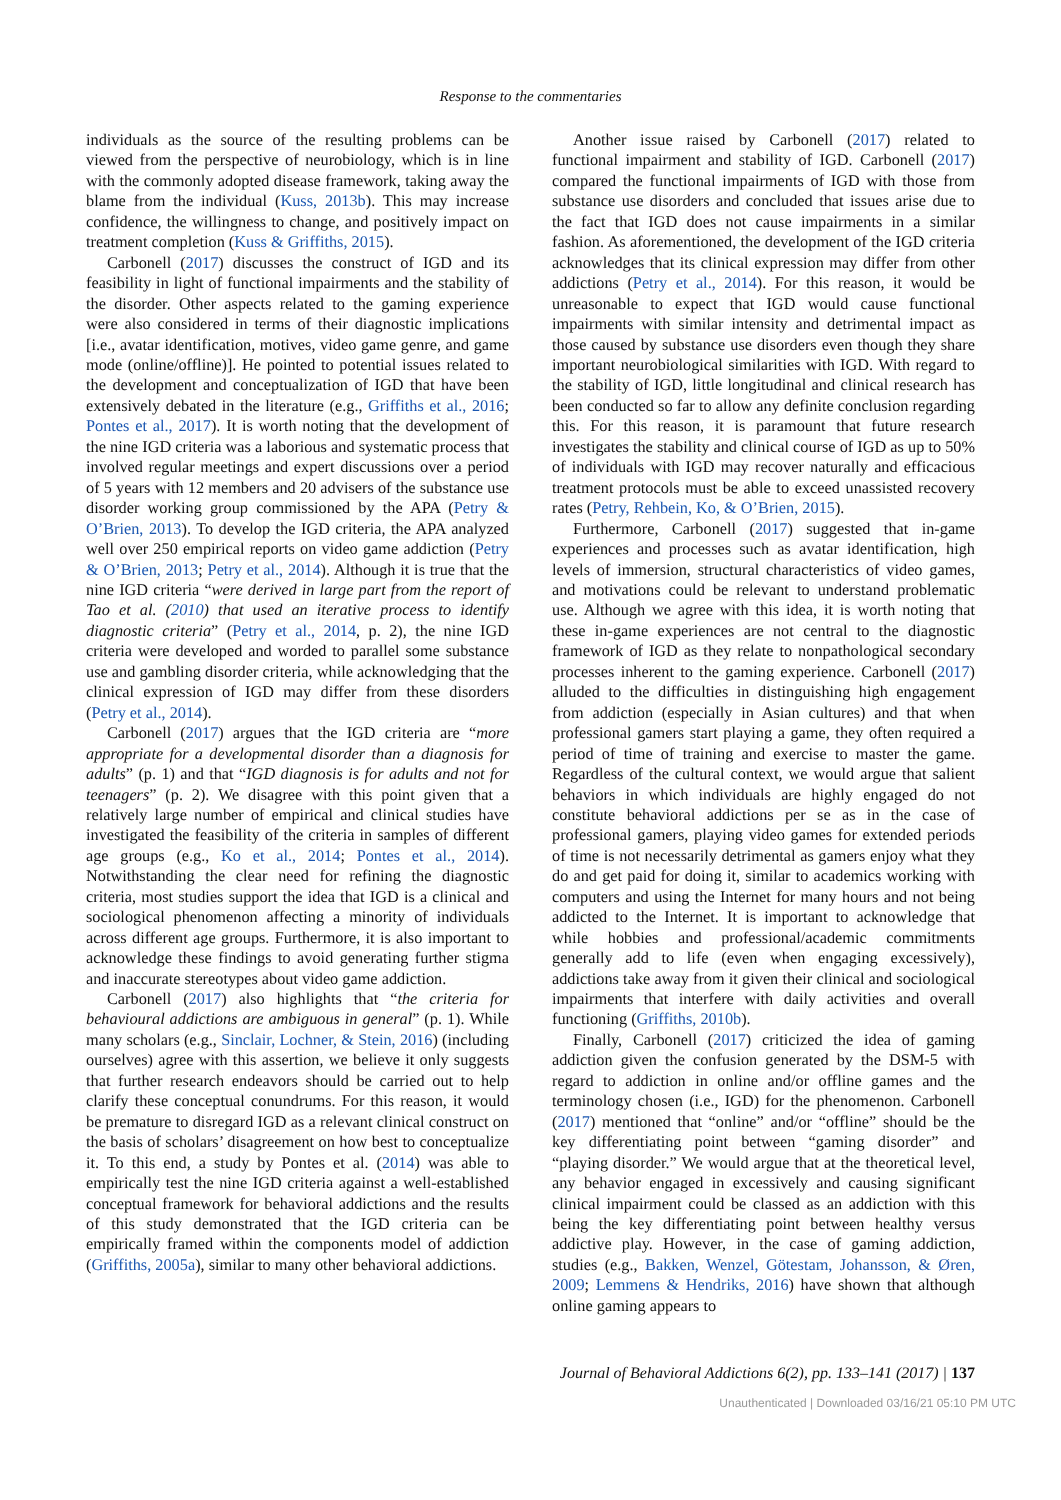Response to the commentaries
individuals as the source of the resulting problems can be viewed from the perspective of neurobiology, which is in line with the commonly adopted disease framework, taking away the blame from the individual (Kuss, 2013b). This may increase confidence, the willingness to change, and positively impact on treatment completion (Kuss & Griffiths, 2015).
Carbonell (2017) discusses the construct of IGD and its feasibility in light of functional impairments and the stability of the disorder. Other aspects related to the gaming experi­ence were also considered in terms of their diagnostic implications [i.e., avatar identification, motives, video game genre, and game mode (online/offline)]. He pointed to potential issues related to the development and conceptuali­zation of IGD that have been extensively debated in the literature (e.g., Griffiths et al., 2016; Pontes et al., 2017). It is worth noting that the development of the nine IGD criteria was a laborious and systematic process that involved regular meetings and expert discussions over a period of 5 years with 12 members and 20 advisers of the substance use disorder working group commissioned by the APA (Petry & O’Brien, 2013). To develop the IGD criteria, the APA analyzed well over 250 empirical reports on video game addiction (Petry & O’Brien, 2013; Petry et al., 2014). Although it is true that the nine IGD criteria “were derived in large part from the report of Tao et al. (2010) that used an iterative process to identify diagnostic criteria” (Petry et al., 2014, p. 2), the nine IGD criteria were developed and worded to parallel some substance use and gambling disor­der criteria, while acknowledging that the clinical expres­sion of IGD may differ from these disorders (Petry et al., 2014).
Carbonell (2017) argues that the IGD criteria are “more appropriate for a developmental disorder than a diagnosis for adults” (p. 1) and that “IGD diagnosis is for adults and not for teenagers” (p. 2). We disagree with this point given that a relatively large number of empirical and clinical studies have investigated the feasibility of the criteria in samples of different age groups (e.g., Ko et al., 2014; Pontes et al., 2014). Notwithstanding the clear need for refining the diagnostic criteria, most studies support the idea that IGD is a clinical and sociological phenomenon affecting a minority of individuals across different age groups. Furthermore, it is also important to acknowledge these findings to avoid generating further stigma and inaccurate stereotypes about video game addiction.
Carbonell (2017) also highlights that “the criteria for behavioural addictions are ambiguous in general” (p. 1). While many scholars (e.g., Sinclair, Lochner, & Stein, 2016) (including ourselves) agree with this assertion, we believe it only suggests that further research endeavors should be carried out to help clarify these conceptual conundrums. For this reason, it would be premature to disregard IGD as a relevant clinical construct on the basis of scholars’ disagree­ment on how best to conceptualize it. To this end, a study by Pontes et al. (2014) was able to empirically test the nine IGD criteria against a well-established conceptual framework for behavioral addictions and the results of this study demon­strated that the IGD criteria can be empirically framed within the components model of addiction (Griffiths, 2005a), similar to many other behavioral addictions.
Another issue raised by Carbonell (2017) related to functional impairment and stability of IGD. Carbonell (2017) compared the functional impairments of IGD with those from substance use disorders and concluded that issues arise due to the fact that IGD does not cause impair­ments in a similar fashion. As aforementioned, the devel­opment of the IGD criteria acknowledges that its clinical expression may differ from other addictions (Petry et al., 2014). For this reason, it would be unreasonable to expect that IGD would cause functional impairments with similar intensity and detrimental impact as those caused by sub­stance use disorders even though they share important neurobiological similarities with IGD. With regard to the stability of IGD, little longitudinal and clinical research has been conducted so far to allow any definite conclusion regarding this. For this reason, it is paramount that future research investigates the stability and clinical course of IGD as up to 50% of individuals with IGD may recover naturally and efficacious treatment protocols must be able to exceed unassisted recovery rates (Petry, Rehbein, Ko, & O’Brien, 2015).
Furthermore, Carbonell (2017) suggested that in-game experiences and processes such as avatar identification, high levels of immersion, structural characteristics of video games, and motivations could be relevant to understand problematic use. Although we agree with this idea, it is worth noting that these in-game experiences are not central to the diagnostic framework of IGD as they relate to non­pathological secondary processes inherent to the gaming experience. Carbonell (2017) alluded to the difficulties in distinguishing high engagement from addiction (especially in Asian cultures) and that when professional gamers start playing a game, they often required a period of time of training and exercise to master the game. Regardless of the cultural context, we would argue that salient behaviors in which individuals are highly engaged do not constitute behavioral addictions per se as in the case of professional gamers, playing video games for extended periods of time is not necessarily detrimental as gamers enjoy what they do and get paid for doing it, similar to academics working with computers and using the Internet for many hours and not being addicted to the Internet. It is important to acknowl­edge that while hobbies and professional/academic commitments generally add to life (even when engaging excessively), addictions take away from it given their clinical and sociological impairments that interfere with daily activities and overall functioning (Griffiths, 2010b).
Finally, Carbonell (2017) criticized the idea of gaming addiction given the confusion generated by the DSM-5 with regard to addiction in online and/or offline games and the terminology chosen (i.e., IGD) for the phenomenon. Carbonell (2017) mentioned that “online” and/or “offline” should be the key differentiating point between “gaming disorder” and “playing disorder.” We would argue that at the theoretical level, any behavior engaged in excessively and causing significant clinical impairment could be classed as an addiction with this being the key differentiating point between healthy versus addictive play. However, in the case of gaming addiction, studies (e.g., Bakken, Wenzel, Götestam, Johansson, & Øren, 2009; Lemmens & Hendriks, 2016) have shown that although online gaming appears to
Journal of Behavioral Addictions 6(2), pp. 133–141 (2017) | 137
Unauthenticated | Downloaded 03/16/21 05:10 PM UTC